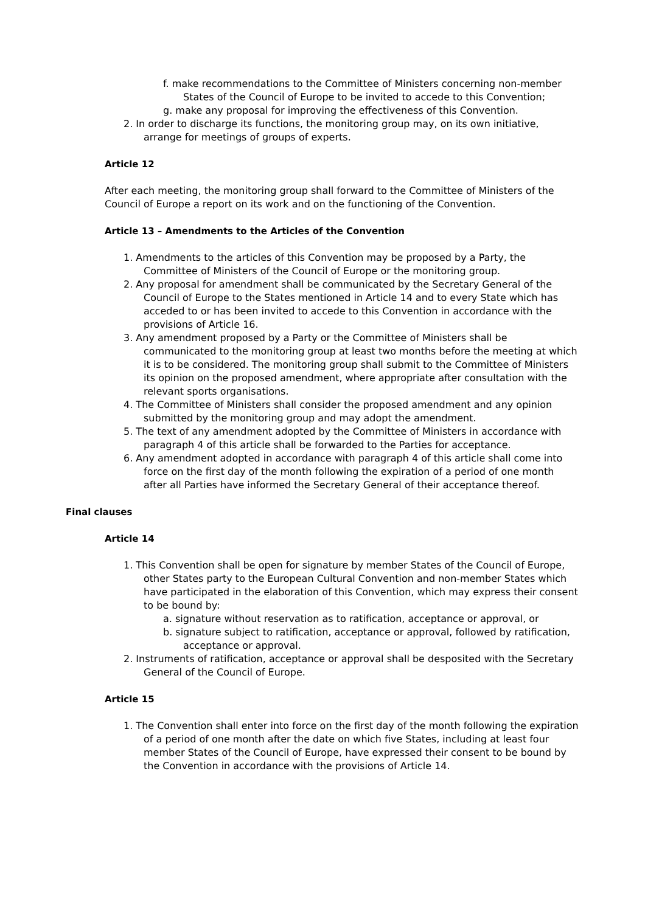f. make recommendations to the Committee of Ministers concerning non-member States of the Council of Europe to be invited to accede to this Convention;
g. make any proposal for improving the effectiveness of this Convention.
2. In order to discharge its functions, the monitoring group may, on its own initiative, arrange for meetings of groups of experts.
Article 12
After each meeting, the monitoring group shall forward to the Committee of Ministers of the Council of Europe a report on its work and on the functioning of the Convention.
Article 13 – Amendments to the Articles of the Convention
1. Amendments to the articles of this Convention may be proposed by a Party, the Committee of Ministers of the Council of Europe or the monitoring group.
2. Any proposal for amendment shall be communicated by the Secretary General of the Council of Europe to the States mentioned in Article 14 and to every State which has acceded to or has been invited to accede to this Convention in accordance with the provisions of Article 16.
3. Any amendment proposed by a Party or the Committee of Ministers shall be communicated to the monitoring group at least two months before the meeting at which it is to be considered. The monitoring group shall submit to the Committee of Ministers its opinion on the proposed amendment, where appropriate after consultation with the relevant sports organisations.
4. The Committee of Ministers shall consider the proposed amendment and any opinion submitted by the monitoring group and may adopt the amendment.
5. The text of any amendment adopted by the Committee of Ministers in accordance with paragraph 4 of this article shall be forwarded to the Parties for acceptance.
6. Any amendment adopted in accordance with paragraph 4 of this article shall come into force on the first day of the month following the expiration of a period of one month after all Parties have informed the Secretary General of their acceptance thereof.
Final clauses
Article 14
1. This Convention shall be open for signature by member States of the Council of Europe, other States party to the European Cultural Convention and non-member States which have participated in the elaboration of this Convention, which may express their consent to be bound by:
a. signature without reservation as to ratification, acceptance or approval, or
b. signature subject to ratification, acceptance or approval, followed by ratification, acceptance or approval.
2. Instruments of ratification, acceptance or approval shall be desposited with the Secretary General of the Council of Europe.
Article 15
1. The Convention shall enter into force on the first day of the month following the expiration of a period of one month after the date on which five States, including at least four member States of the Council of Europe, have expressed their consent to be bound by the Convention in accordance with the provisions of Article 14.